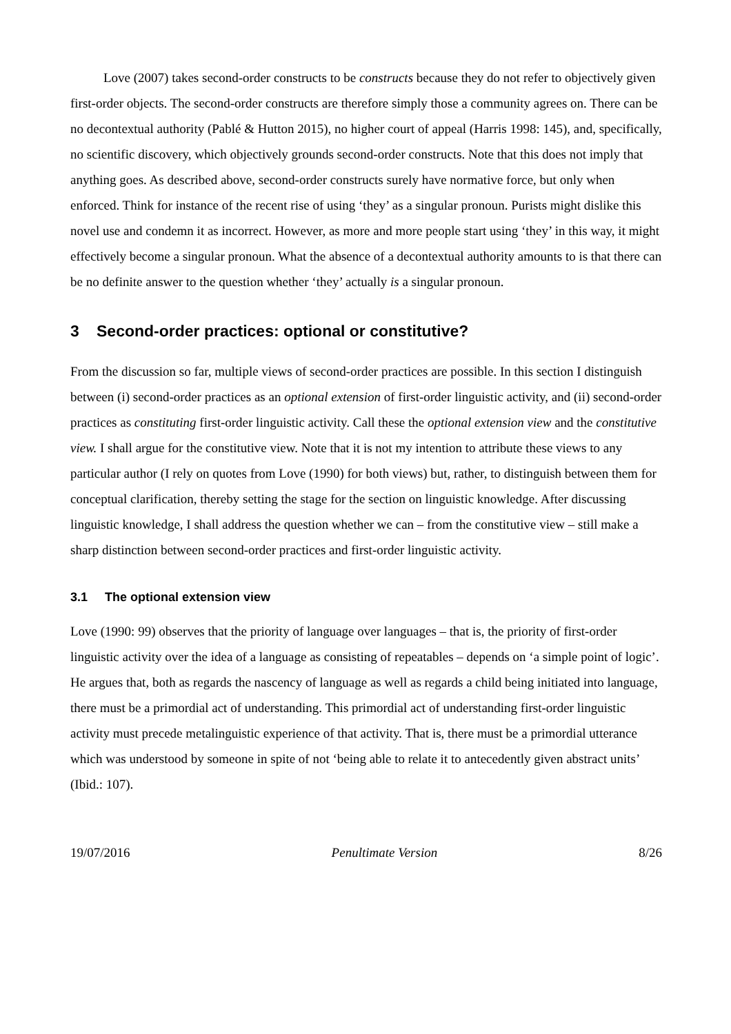Love (2007) takes second-order constructs to be constructs because they do not refer to objectively given first-order objects. The second-order constructs are therefore simply those a community agrees on. There can be no decontextual authority (Pablé & Hutton 2015), no higher court of appeal (Harris 1998: 145), and, specifically, no scientific discovery, which objectively grounds second-order constructs. Note that this does not imply that anything goes. As described above, second-order constructs surely have normative force, but only when enforced. Think for instance of the recent rise of using ‘they’ as a singular pronoun. Purists might dislike this novel use and condemn it as incorrect. However, as more and more people start using ‘they’ in this way, it might effectively become a singular pronoun. What the absence of a decontextual authority amounts to is that there can be no definite answer to the question whether ‘they’ actually is a singular pronoun.
3 Second-order practices: optional or constitutive?
From the discussion so far, multiple views of second-order practices are possible. In this section I distinguish between (i) second-order practices as an optional extension of first-order linguistic activity, and (ii) second-order practices as constituting first-order linguistic activity. Call these the optional extension view and the constitutive view. I shall argue for the constitutive view. Note that it is not my intention to attribute these views to any particular author (I rely on quotes from Love (1990) for both views) but, rather, to distinguish between them for conceptual clarification, thereby setting the stage for the section on linguistic knowledge. After discussing linguistic knowledge, I shall address the question whether we can – from the constitutive view – still make a sharp distinction between second-order practices and first-order linguistic activity.
3.1 The optional extension view
Love (1990: 99) observes that the priority of language over languages – that is, the priority of first-order linguistic activity over the idea of a language as consisting of repeatables – depends on ‘a simple point of logic’. He argues that, both as regards the nascency of language as well as regards a child being initiated into language, there must be a primordial act of understanding. This primordial act of understanding first-order linguistic activity must precede metalinguistic experience of that activity. That is, there must be a primordial utterance which was understood by someone in spite of not ‘being able to relate it to antecedently given abstract units’ (Ibid.: 107).
19/07/2016 Penultimate Version 8/26